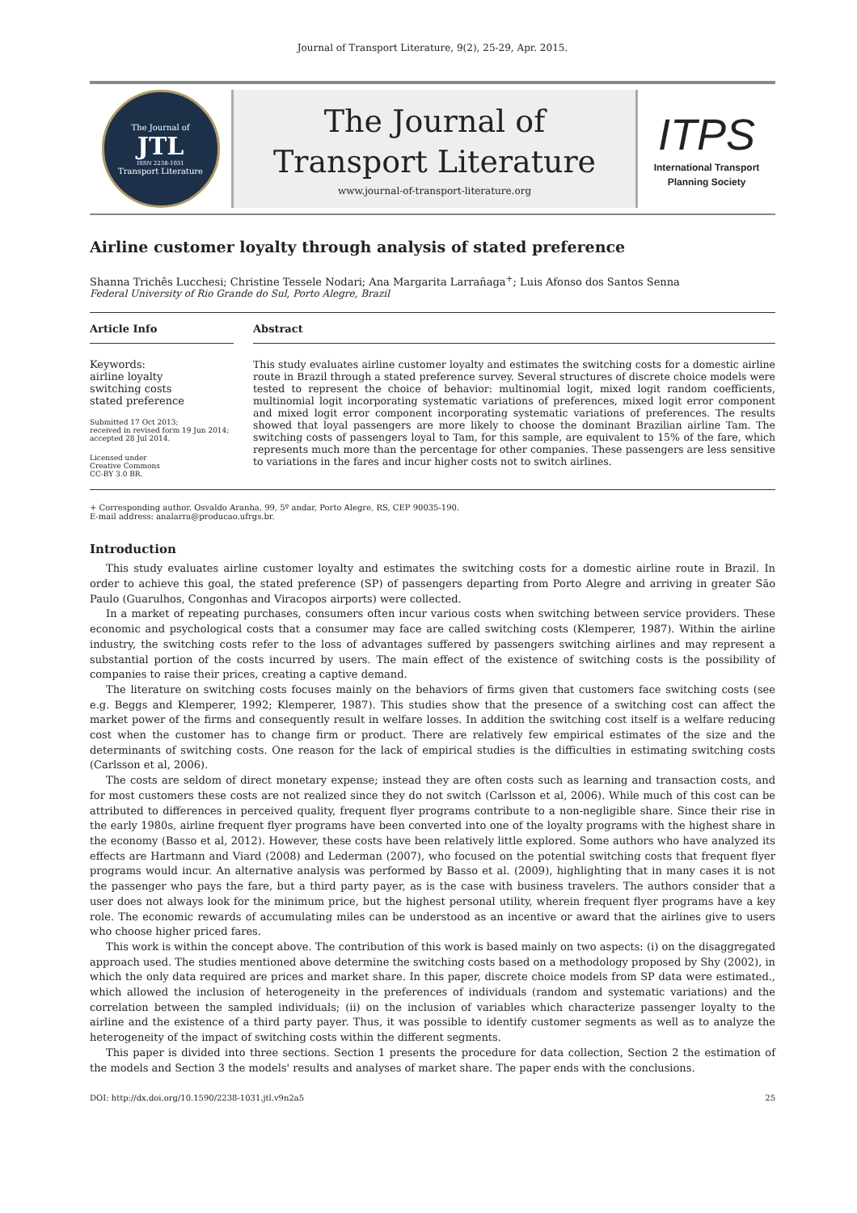Journal of Transport Literature, 9(2), 25-29, Apr. 2015.
The Journal of
JTL
ISSN 2238-1031
Transport Literature
The Journal of
Transport Literature
www.journal-of-transport-literature.org
ITPS
International Transport
Planning Society
Airline customer loyalty through analysis of stated preference
Shanna Trichês Lucchesi; Christine Tessele Nodari; Ana Margarita Larrañaga<sup>+</sup>; Luis Afonso dos Santos Senna
Federal University of Rio Grande do Sul, Porto Alegre, Brazil
Article Info
Keywords:
airline loyalty
switching costs
stated preference
Submitted 17 Oct 2013;
received in revised form 19 Jun 2014;
accepted 28 Jul 2014.
Licensed under
Creative Commons
CC-BY 3.0 BR.
Abstract
This study evaluates airline customer loyalty and estimates the switching costs for a domestic airline route in Brazil through a stated preference survey. Several structures of discrete choice models were tested to represent the choice of behavior: multinomial logit, mixed logit random coefficients, multinomial logit incorporating systematic variations of preferences, mixed logit error component and mixed logit error component incorporating systematic variations of preferences. The results showed that loyal passengers are more likely to choose the dominant Brazilian airline Tam. The switching costs of passengers loyal to Tam, for this sample, are equivalent to 15% of the fare, which represents much more than the percentage for other companies. These passengers are less sensitive to variations in the fares and incur higher costs not to switch airlines.
+ Corresponding author. Osvaldo Aranha, 99, 5º andar, Porto Alegre, RS, CEP 90035-190.
E-mail address: analarra@producao.ufrgs.br.
Introduction
This study evaluates airline customer loyalty and estimates the switching costs for a domestic airline route in Brazil. In order to achieve this goal, the stated preference (SP) of passengers departing from Porto Alegre and arriving in greater São Paulo (Guarulhos, Congonhas and Viracopos airports) were collected.
In a market of repeating purchases, consumers often incur various costs when switching between service providers. These economic and psychological costs that a consumer may face are called switching costs (Klemperer, 1987). Within the airline industry, the switching costs refer to the loss of advantages suffered by passengers switching airlines and may represent a substantial portion of the costs incurred by users. The main effect of the existence of switching costs is the possibility of companies to raise their prices, creating a captive demand.
The literature on switching costs focuses mainly on the behaviors of firms given that customers face switching costs (see e.g. Beggs and Klemperer, 1992; Klemperer, 1987). This studies show that the presence of a switching cost can affect the market power of the firms and consequently result in welfare losses. In addition the switching cost itself is a welfare reducing cost when the customer has to change firm or product. There are relatively few empirical estimates of the size and the determinants of switching costs. One reason for the lack of empirical studies is the difficulties in estimating switching costs (Carlsson et al, 2006).
The costs are seldom of direct monetary expense; instead they are often costs such as learning and transaction costs, and for most customers these costs are not realized since they do not switch (Carlsson et al, 2006). While much of this cost can be attributed to differences in perceived quality, frequent flyer programs contribute to a non-negligible share. Since their rise in the early 1980s, airline frequent flyer programs have been converted into one of the loyalty programs with the highest share in the economy (Basso et al, 2012). However, these costs have been relatively little explored. Some authors who have analyzed its effects are Hartmann and Viard (2008) and Lederman (2007), who focused on the potential switching costs that frequent flyer programs would incur. An alternative analysis was performed by Basso et al. (2009), highlighting that in many cases it is not the passenger who pays the fare, but a third party payer, as is the case with business travelers. The authors consider that a user does not always look for the minimum price, but the highest personal utility, wherein frequent flyer programs have a key role. The economic rewards of accumulating miles can be understood as an incentive or award that the airlines give to users who choose higher priced fares.
This work is within the concept above. The contribution of this work is based mainly on two aspects: (i) on the disaggregated approach used. The studies mentioned above determine the switching costs based on a methodology proposed by Shy (2002), in which the only data required are prices and market share. In this paper, discrete choice models from SP data were estimated., which allowed the inclusion of heterogeneity in the preferences of individuals (random and systematic variations) and the correlation between the sampled individuals; (ii) on the inclusion of variables which characterize passenger loyalty to the airline and the existence of a third party payer. Thus, it was possible to identify customer segments as well as to analyze the heterogeneity of the impact of switching costs within the different segments.
This paper is divided into three sections. Section 1 presents the procedure for data collection, Section 2 the estimation of the models and Section 3 the models' results and analyses of market share. The paper ends with the conclusions.
DOI: http://dx.doi.org/10.1590/2238-1031.jtl.v9n2a5 25